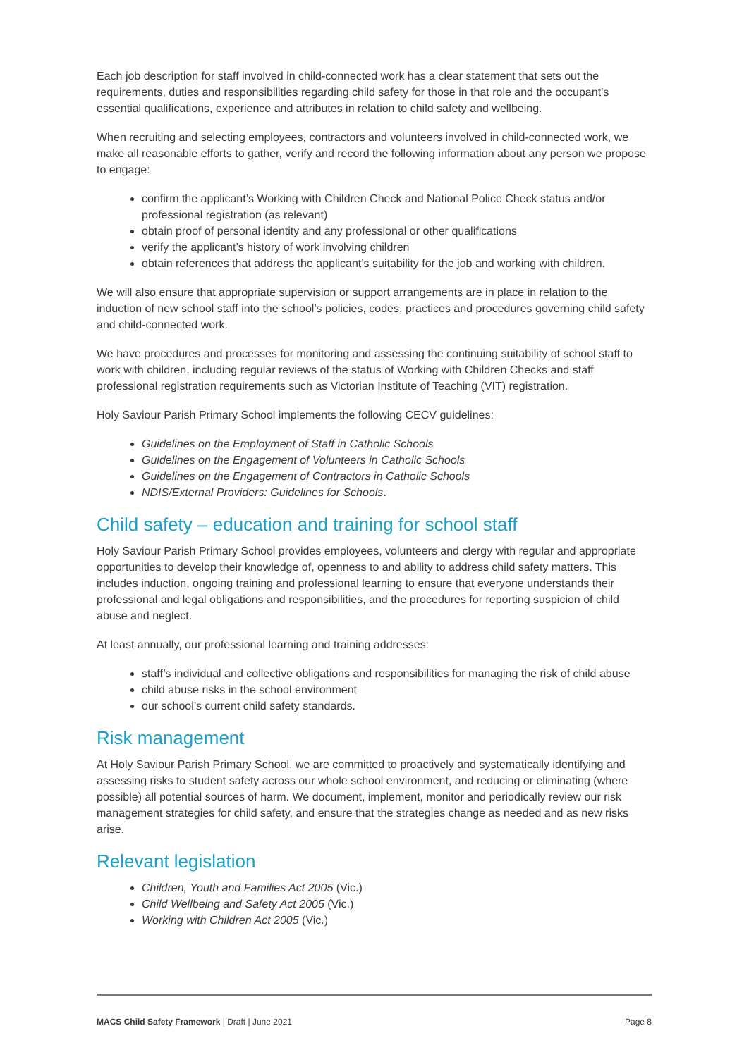Each job description for staff involved in child-connected work has a clear statement that sets out the requirements, duties and responsibilities regarding child safety for those in that role and the occupant’s essential qualifications, experience and attributes in relation to child safety and wellbeing.
When recruiting and selecting employees, contractors and volunteers involved in child-connected work, we make all reasonable efforts to gather, verify and record the following information about any person we propose to engage:
confirm the applicant’s Working with Children Check and National Police Check status and/or professional registration (as relevant)
obtain proof of personal identity and any professional or other qualifications
verify the applicant’s history of work involving children
obtain references that address the applicant’s suitability for the job and working with children.
We will also ensure that appropriate supervision or support arrangements are in place in relation to the induction of new school staff into the school’s policies, codes, practices and procedures governing child safety and child-connected work.
We have procedures and processes for monitoring and assessing the continuing suitability of school staff to work with children, including regular reviews of the status of Working with Children Checks and staff professional registration requirements such as Victorian Institute of Teaching (VIT) registration.
Holy Saviour Parish Primary School implements the following CECV guidelines:
Guidelines on the Employment of Staff in Catholic Schools
Guidelines on the Engagement of Volunteers in Catholic Schools
Guidelines on the Engagement of Contractors in Catholic Schools
NDIS/External Providers: Guidelines for Schools.
Child safety – education and training for school staff
Holy Saviour Parish Primary School provides employees, volunteers and clergy with regular and appropriate opportunities to develop their knowledge of, openness to and ability to address child safety matters. This includes induction, ongoing training and professional learning to ensure that everyone understands their professional and legal obligations and responsibilities, and the procedures for reporting suspicion of child abuse and neglect.
At least annually, our professional learning and training addresses:
staff’s individual and collective obligations and responsibilities for managing the risk of child abuse
child abuse risks in the school environment
our school’s current child safety standards.
Risk management
At Holy Saviour Parish Primary School, we are committed to proactively and systematically identifying and assessing risks to student safety across our whole school environment, and reducing or eliminating (where possible) all potential sources of harm. We document, implement, monitor and periodically review our risk management strategies for child safety, and ensure that the strategies change as needed and as new risks arise.
Relevant legislation
Children, Youth and Families Act 2005 (Vic.)
Child Wellbeing and Safety Act 2005 (Vic.)
Working with Children Act 2005 (Vic.)
MACS Child Safety Framework | Draft | June 2021 Page 8